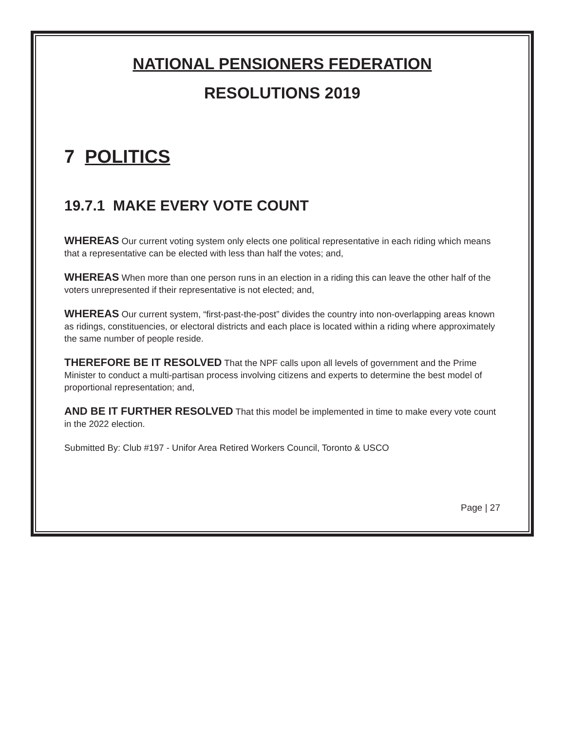NATIONAL PENSIONERS FEDERATION
RESOLUTIONS 2019
7 POLITICS
19.7.1 MAKE EVERY VOTE COUNT
WHEREAS Our current voting system only elects one political representative in each riding which means that a representative can be elected with less than half the votes; and,
WHEREAS When more than one person runs in an election in a riding this can leave the other half of the voters unrepresented if their representative is not elected; and,
WHEREAS Our current system, “first-past-the-post” divides the country into non-overlapping areas known as ridings, constituencies, or electoral districts and each place is located within a riding where approximately the same number of people reside.
THEREFORE BE IT RESOLVED That the NPF calls upon all levels of government and the Prime Minister to conduct a multi-partisan process involving citizens and experts to determine the best model of proportional representation; and,
AND BE IT FURTHER RESOLVED That this model be implemented in time to make every vote count in the 2022 election.
Submitted By: Club #197 - Unifor Area Retired Workers Council, Toronto & USCO
Page | 27